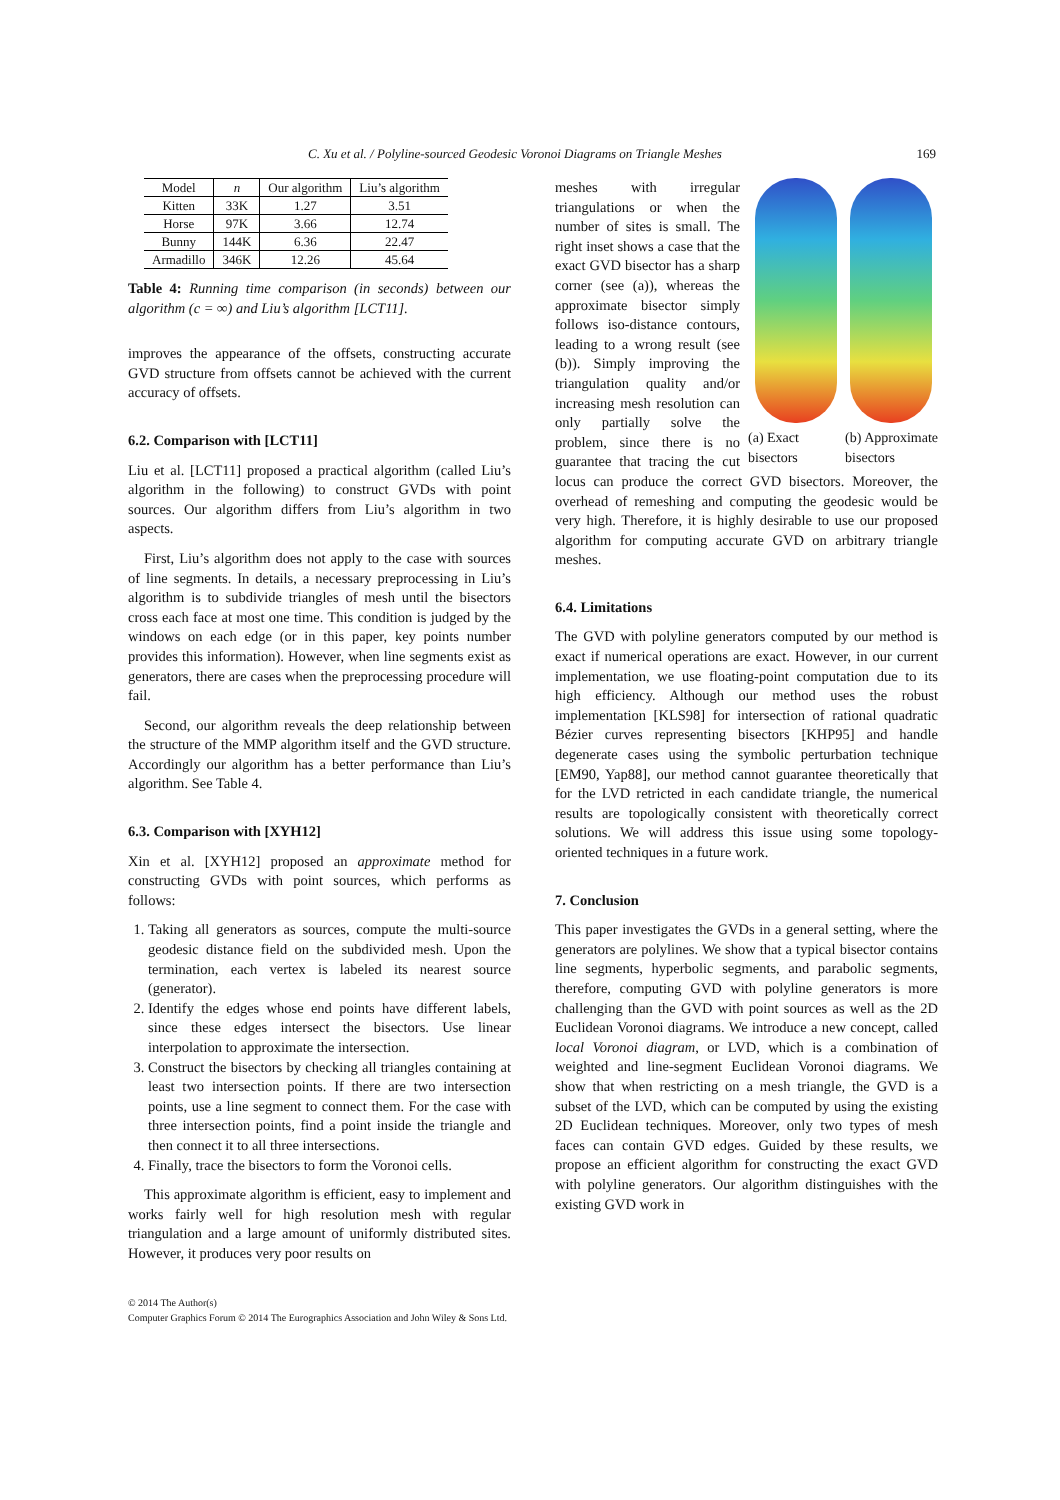C. Xu et al. / Polyline-sourced Geodesic Voronoi Diagrams on Triangle Meshes 169
| Model | n | Our algorithm | Liu’s algorithm |
| --- | --- | --- | --- |
| Kitten | 33K | 1.27 | 3.51 |
| Horse | 97K | 3.66 | 12.74 |
| Bunny | 144K | 6.36 | 22.47 |
| Armadillo | 346K | 12.26 | 45.64 |
Table 4: Running time comparison (in seconds) between our algorithm (c = ∞) and Liu’s algorithm [LCT11].
improves the appearance of the offsets, constructing accurate GVD structure from offsets cannot be achieved with the current accuracy of offsets.
6.2. Comparison with [LCT11]
Liu et al. [LCT11] proposed a practical algorithm (called Liu’s algorithm in the following) to construct GVDs with point sources. Our algorithm differs from Liu’s algorithm in two aspects.
First, Liu’s algorithm does not apply to the case with sources of line segments. In details, a necessary preprocessing in Liu’s algorithm is to subdivide triangles of mesh until the bisectors cross each face at most one time. This condition is judged by the windows on each edge (or in this paper, key points number provides this information). However, when line segments exist as generators, there are cases when the preprocessing procedure will fail.
Second, our algorithm reveals the deep relationship between the structure of the MMP algorithm itself and the GVD structure. Accordingly our algorithm has a better performance than Liu’s algorithm. See Table 4.
6.3. Comparison with [XYH12]
Xin et al. [XYH12] proposed an approximate method for constructing GVDs with point sources, which performs as follows:
1. Taking all generators as sources, compute the multi-source geodesic distance field on the subdivided mesh. Upon the termination, each vertex is labeled its nearest source (generator).
2. Identify the edges whose end points have different labels, since these edges intersect the bisectors. Use linear interpolation to approximate the intersection.
3. Construct the bisectors by checking all triangles containing at least two intersection points. If there are two intersection points, use a line segment to connect them. For the case with three intersection points, find a point inside the triangle and then connect it to all three intersections.
4. Finally, trace the bisectors to form the Voronoi cells.
This approximate algorithm is efficient, easy to implement and works fairly well for high resolution mesh with regular triangulation and a large amount of uniformly distributed sites. However, it produces very poor results on
(a) Exact
bisectors (b) Approximate
bisectors
meshes with irregular triangulations or when the number of sites is small. The right inset shows a case that the exact GVD bisector has a sharp corner (see (a)), whereas the approximate bisector simply follows iso-distance contours, leading to a wrong result (see (b)). Simply improving the triangulation quality and/or increasing mesh resolution can only partially solve the problem, since there is no guarantee that tracing the cut locus can produce the correct GVD bisectors. Moreover, the overhead of remeshing and computing the geodesic would be very high. Therefore, it is highly desirable to use our proposed algorithm for computing accurate GVD on arbitrary triangle meshes.
6.4. Limitations
The GVD with polyline generators computed by our method is exact if numerical operations are exact. However, in our current implementation, we use floating-point computation due to its high efficiency. Although our method uses the robust implementation [KLS98] for intersection of rational quadratic Bézier curves representing bisectors [KHP95] and handle degenerate cases using the symbolic perturbation technique [EM90, Yap88], our method cannot guarantee theoretically that for the LVD retricted in each candidate triangle, the numerical results are topologically consistent with theoretically correct solutions. We will address this issue using some topology-oriented techniques in a future work.
7. Conclusion
This paper investigates the GVDs in a general setting, where the generators are polylines. We show that a typical bisector contains line segments, hyperbolic segments, and parabolic segments, therefore, computing GVD with polyline generators is more challenging than the GVD with point sources as well as the 2D Euclidean Voronoi diagrams. We introduce a new concept, called local Voronoi diagram, or LVD, which is a combination of weighted and line-segment Euclidean Voronoi diagrams. We show that when restricting on a mesh triangle, the GVD is a subset of the LVD, which can be computed by using the existing 2D Euclidean techniques. Moreover, only two types of mesh faces can contain GVD edges. Guided by these results, we propose an efficient algorithm for constructing the exact GVD with polyline generators. Our algorithm distinguishes with the existing GVD work in
© 2014 The Author(s)
Computer Graphics Forum © 2014 The Eurographics Association and John Wiley & Sons Ltd.